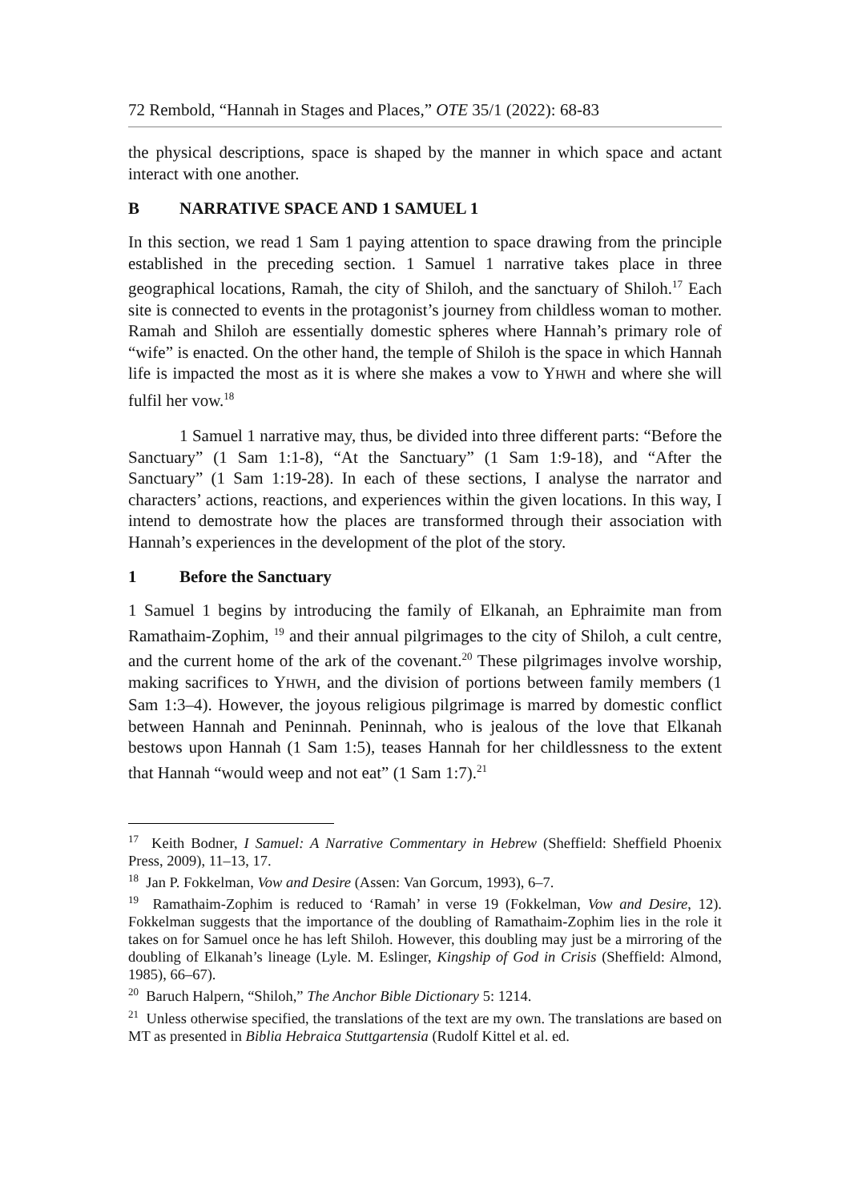72 Rembold, “Hannah in Stages and Places,” OTE 35/1 (2022): 68-83
the physical descriptions, space is shaped by the manner in which space and actant interact with one another.
B NARRATIVE SPACE AND 1 SAMUEL 1
In this section, we read 1 Sam 1 paying attention to space drawing from the principle established in the preceding section. 1 Samuel 1 narrative takes place in three geographical locations, Ramah, the city of Shiloh, and the sanctuary of Shiloh.<sup>17</sup> Each site is connected to events in the protagonist’s journey from childless woman to mother. Ramah and Shiloh are essentially domestic spheres where Hannah’s primary role of “wife” is enacted. On the other hand, the temple of Shiloh is the space in which Hannah life is impacted the most as it is where she makes a vow to YHWH and where she will fulfil her vow.<sup>18</sup>
1 Samuel 1 narrative may, thus, be divided into three different parts: “Before the Sanctuary” (1 Sam 1:1-8), “At the Sanctuary” (1 Sam 1:9-18), and “After the Sanctuary” (1 Sam 1:19-28). In each of these sections, I analyse the narrator and characters’ actions, reactions, and experiences within the given locations. In this way, I intend to demostrate how the places are transformed through their association with Hannah’s experiences in the development of the plot of the story.
1 Before the Sanctuary
1 Samuel 1 begins by introducing the family of Elkanah, an Ephraimite man from Ramathaim-Zophim, <sup>19</sup> and their annual pilgrimages to the city of Shiloh, a cult centre, and the current home of the ark of the covenant.<sup>20</sup> These pilgrimages involve worship, making sacrifices to YHWH, and the division of portions between family members (1 Sam 1:3–4). However, the joyous religious pilgrimage is marred by domestic conflict between Hannah and Peninnah. Peninnah, who is jealous of the love that Elkanah bestows upon Hannah (1 Sam 1:5), teases Hannah for her childlessness to the extent that Hannah “would weep and not eat” (1 Sam 1:7).<sup>21</sup>
<sup>17</sup> Keith Bodner, I Samuel: A Narrative Commentary in Hebrew (Sheffield: Sheffield Phoenix Press, 2009), 11–13, 17.
<sup>18</sup> Jan P. Fokkelman, Vow and Desire (Assen: Van Gorcum, 1993), 6–7.
<sup>19</sup> Ramathaim-Zophim is reduced to ‘Ramah’ in verse 19 (Fokkelman, Vow and Desire, 12). Fokkelman suggests that the importance of the doubling of Ramathaim-Zophim lies in the role it takes on for Samuel once he has left Shiloh. However, this doubling may just be a mirroring of the doubling of Elkanah’s lineage (Lyle. M. Eslinger, Kingship of God in Crisis (Sheffield: Almond, 1985), 66–67).
<sup>20</sup> Baruch Halpern, “Shiloh,” The Anchor Bible Dictionary 5: 1214.
<sup>21</sup> Unless otherwise specified, the translations of the text are my own. The translations are based on MT as presented in Biblia Hebraica Stuttgartensia (Rudolf Kittel et al. ed.